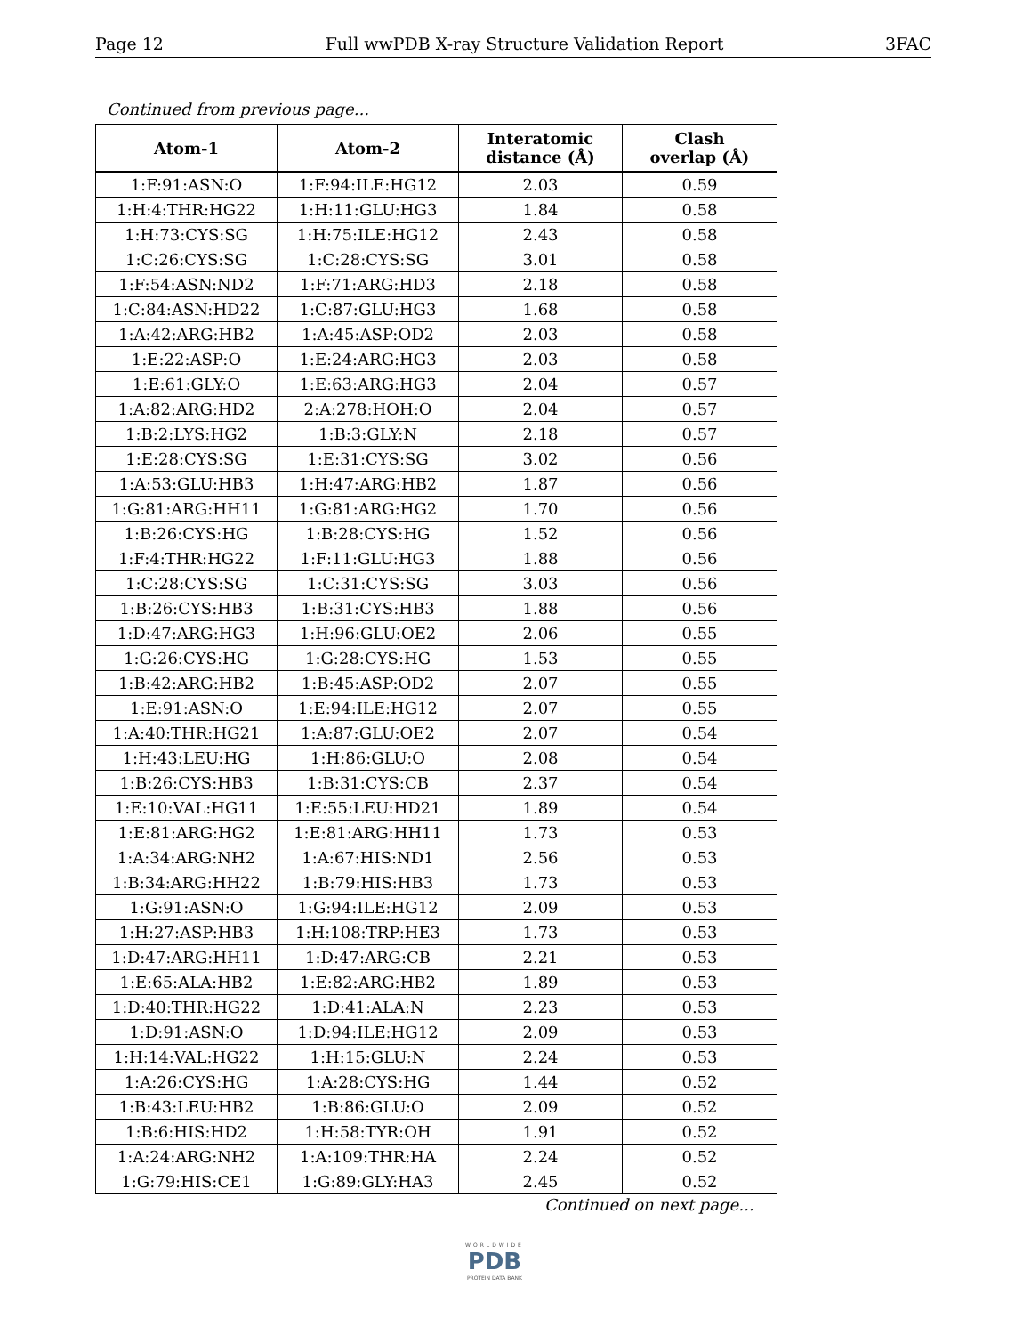Page 12 Full wwPDB X-ray Structure Validation Report 3FAC
Continued from previous page...
| Atom-1 | Atom-2 | Interatomic distance (Å) | Clash overlap (Å) |
| --- | --- | --- | --- |
| 1:F:91:ASN:O | 1:F:94:ILE:HG12 | 2.03 | 0.59 |
| 1:H:4:THR:HG22 | 1:H:11:GLU:HG3 | 1.84 | 0.58 |
| 1:H:73:CYS:SG | 1:H:75:ILE:HG12 | 2.43 | 0.58 |
| 1:C:26:CYS:SG | 1:C:28:CYS:SG | 3.01 | 0.58 |
| 1:F:54:ASN:ND2 | 1:F:71:ARG:HD3 | 2.18 | 0.58 |
| 1:C:84:ASN:HD22 | 1:C:87:GLU:HG3 | 1.68 | 0.58 |
| 1:A:42:ARG:HB2 | 1:A:45:ASP:OD2 | 2.03 | 0.58 |
| 1:E:22:ASP:O | 1:E:24:ARG:HG3 | 2.03 | 0.58 |
| 1:E:61:GLY:O | 1:E:63:ARG:HG3 | 2.04 | 0.57 |
| 1:A:82:ARG:HD2 | 2:A:278:HOH:O | 2.04 | 0.57 |
| 1:B:2:LYS:HG2 | 1:B:3:GLY:N | 2.18 | 0.57 |
| 1:E:28:CYS:SG | 1:E:31:CYS:SG | 3.02 | 0.56 |
| 1:A:53:GLU:HB3 | 1:H:47:ARG:HB2 | 1.87 | 0.56 |
| 1:G:81:ARG:HH11 | 1:G:81:ARG:HG2 | 1.70 | 0.56 |
| 1:B:26:CYS:HG | 1:B:28:CYS:HG | 1.52 | 0.56 |
| 1:F:4:THR:HG22 | 1:F:11:GLU:HG3 | 1.88 | 0.56 |
| 1:C:28:CYS:SG | 1:C:31:CYS:SG | 3.03 | 0.56 |
| 1:B:26:CYS:HB3 | 1:B:31:CYS:HB3 | 1.88 | 0.56 |
| 1:D:47:ARG:HG3 | 1:H:96:GLU:OE2 | 2.06 | 0.55 |
| 1:G:26:CYS:HG | 1:G:28:CYS:HG | 1.53 | 0.55 |
| 1:B:42:ARG:HB2 | 1:B:45:ASP:OD2 | 2.07 | 0.55 |
| 1:E:91:ASN:O | 1:E:94:ILE:HG12 | 2.07 | 0.55 |
| 1:A:40:THR:HG21 | 1:A:87:GLU:OE2 | 2.07 | 0.54 |
| 1:H:43:LEU:HG | 1:H:86:GLU:O | 2.08 | 0.54 |
| 1:B:26:CYS:HB3 | 1:B:31:CYS:CB | 2.37 | 0.54 |
| 1:E:10:VAL:HG11 | 1:E:55:LEU:HD21 | 1.89 | 0.54 |
| 1:E:81:ARG:HG2 | 1:E:81:ARG:HH11 | 1.73 | 0.53 |
| 1:A:34:ARG:NH2 | 1:A:67:HIS:ND1 | 2.56 | 0.53 |
| 1:B:34:ARG:HH22 | 1:B:79:HIS:HB3 | 1.73 | 0.53 |
| 1:G:91:ASN:O | 1:G:94:ILE:HG12 | 2.09 | 0.53 |
| 1:H:27:ASP:HB3 | 1:H:108:TRP:HE3 | 1.73 | 0.53 |
| 1:D:47:ARG:HH11 | 1:D:47:ARG:CB | 2.21 | 0.53 |
| 1:E:65:ALA:HB2 | 1:E:82:ARG:HB2 | 1.89 | 0.53 |
| 1:D:40:THR:HG22 | 1:D:41:ALA:N | 2.23 | 0.53 |
| 1:D:91:ASN:O | 1:D:94:ILE:HG12 | 2.09 | 0.53 |
| 1:H:14:VAL:HG22 | 1:H:15:GLU:N | 2.24 | 0.53 |
| 1:A:26:CYS:HG | 1:A:28:CYS:HG | 1.44 | 0.52 |
| 1:B:43:LEU:HB2 | 1:B:86:GLU:O | 2.09 | 0.52 |
| 1:B:6:HIS:HD2 | 1:H:58:TYR:OH | 1.91 | 0.52 |
| 1:A:24:ARG:NH2 | 1:A:109:THR:HA | 2.24 | 0.52 |
| 1:G:79:HIS:CE1 | 1:G:89:GLY:HA3 | 2.45 | 0.52 |
Continued on next page...
WORLDWIDE
PDB
PROTEIN DATA BANK